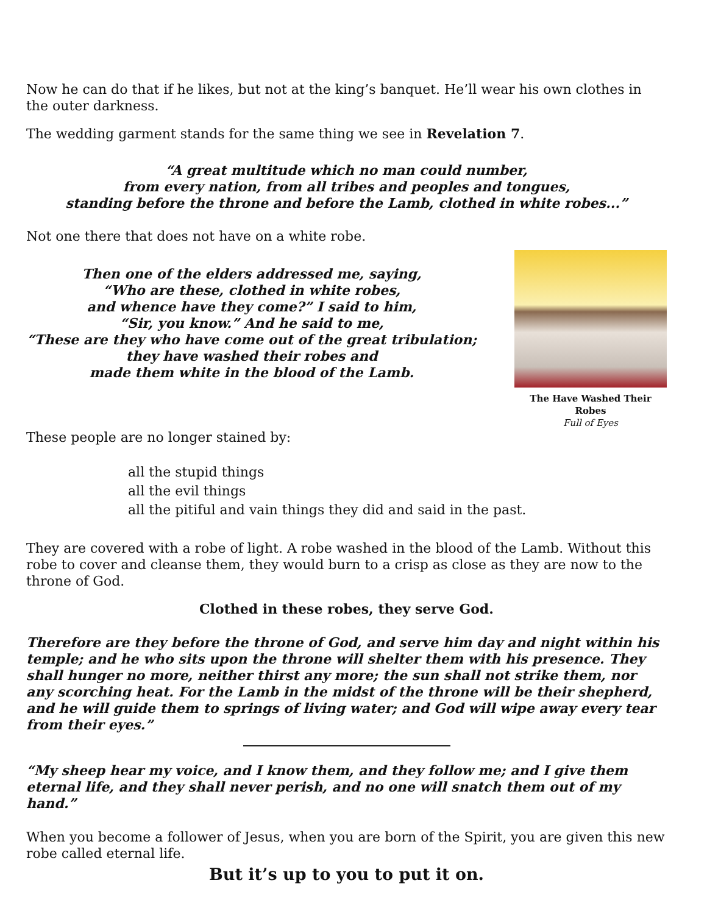Now he can do that if he likes, but not at the king’s banquet. He’ll wear his own clothes in the outer darkness.
The wedding garment stands for the same thing we see in Revelation 7.
“A great multitude which no man could number,
from every nation, from all tribes and peoples and tongues,
standing before the throne and before the Lamb, clothed in white robes...”
Not one there that does not have on a white robe.
Then one of the elders addressed me, saying,
“Who are these, clothed in white robes,
and whence have they come?” I said to him,
“Sir, you know.” And he said to me,
“These are they who have come out of the great tribulation;
they have washed their robes and
made them white in the blood of the Lamb.
The Have Washed Their Robes
Full of Eyes
These people are no longer stained by:
all the stupid things
all the evil things
all the pitiful and vain things they did and said in the past.
They are covered with a robe of light. A robe washed in the blood of the Lamb. Without this robe to cover and cleanse them, they would burn to a crisp as close as they are now to the throne of God.
Clothed in these robes, they serve God.
Therefore are they before the throne of God, and serve him day and night within his temple; and he who sits upon the throne will shelter them with his presence. They shall hunger no more, neither thirst any more; the sun shall not strike them, nor any scorching heat. For the Lamb in the midst of the throne will be their shepherd, and he will guide them to springs of living water; and God will wipe away every tear from their eyes.”
“My sheep hear my voice, and I know them, and they follow me; and I give them eternal life, and they shall never perish, and no one will snatch them out of my hand.”
When you become a follower of Jesus, when you are born of the Spirit, you are given this new robe called eternal life.
But it’s up to you to put it on.